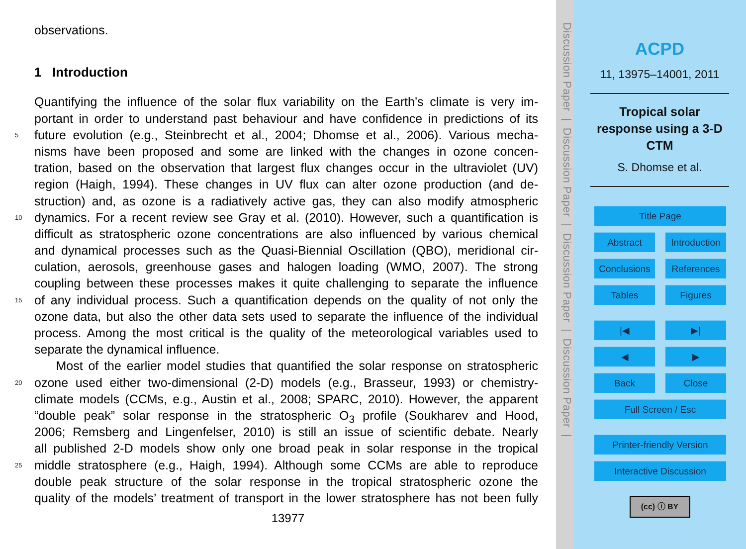observations.
1 Introduction
Quantifying the influence of the solar flux variability on the Earth’s climate is very im-
portant in order to understand past behaviour and have confidence in predictions of its
5 future evolution (e.g., Steinbrecht et al., 2004; Dhomse et al., 2006). Various mecha-
nisms have been proposed and some are linked with the changes in ozone concen-
tration, based on the observation that largest flux changes occur in the ultraviolet (UV)
region (Haigh, 1994). These changes in UV flux can alter ozone production (and de-
struction) and, as ozone is a radiatively active gas, they can also modify atmospheric
10 dynamics. For a recent review see Gray et al. (2010). However, such a quantification is
difficult as stratospheric ozone concentrations are also influenced by various chemical
and dynamical processes such as the Quasi-Biennial Oscillation (QBO), meridional cir-
culation, aerosols, greenhouse gases and halogen loading (WMO, 2007). The strong
coupling between these processes makes it quite challenging to separate the influence
15 of any individual process. Such a quantification depends on the quality of not only the
ozone data, but also the other data sets used to separate the influence of the individual
process. Among the most critical is the quality of the meteorological variables used to
separate the dynamical influence.
Most of the earlier model studies that quantified the solar response on stratospheric
20 ozone used either two-dimensional (2-D) models (e.g., Brasseur, 1993) or chemistry-
climate models (CCMs, e.g., Austin et al., 2008; SPARC, 2010). However, the apparent
“double peak” solar response in the stratospheric O<sub>3</sub> profile (Soukharev and Hood,
2006; Remsberg and Lingenfelser, 2010) is still an issue of scientific debate. Nearly
all published 2-D models show only one broad peak in solar response in the tropical
25 middle stratosphere (e.g., Haigh, 1994). Although some CCMs are able to reproduce
double peak structure of the solar response in the tropical stratospheric ozone the
quality of the models’ treatment of transport in the lower stratosphere has not been fully
13977
Discussion Paper | Discussion Paper | Discussion Paper | Discussion Paper |
ACPD
11, 13975–14001, 2011
Tropical solar
response using a 3-D
CTM
S. Dhomse et al.
Title Page
Abstract Introduction
Conclusions
References
Tables Figures
|◀ ▶|
◀ ▶
Back Close
Full Screen / Esc
Printer-friendly Version
Interactive Discussion
(cc) ⓘ BY